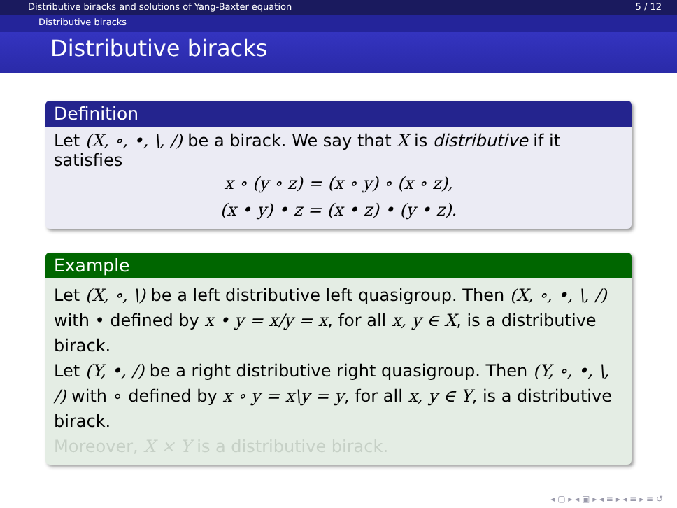Distributive biracks and solutions of Yang-Baxter equation 5 / 12
Distributive biracks
Distributive biracks
Definition
Let (X, ∘, •, \, /) be a birack. We say that X is distributive if it satisfies
x ∘ (y ∘ z) = (x ∘ y) ∘ (x ∘ z),
(x • y) • z = (x • z) • (y • z).
Example
Let (X, ∘, \) be a left distributive left quasigroup. Then (X, ∘, •, \, /) with • defined by x • y = x/y = x, for all x, y ∈ X, is a distributive birack.
Let (Y, •, /) be a right distributive right quasigroup. Then (Y, ∘, •, \, /) with ∘ defined by x ∘ y = x\y = y, for all x, y ∈ Y, is a distributive birack.
Moreover, X × Y is a distributive birack.
◂ ▢ ▸ ◂ ▣ ▸ ◂ ≡ ▸ ◂ ≡ ▸ ≡ ↺